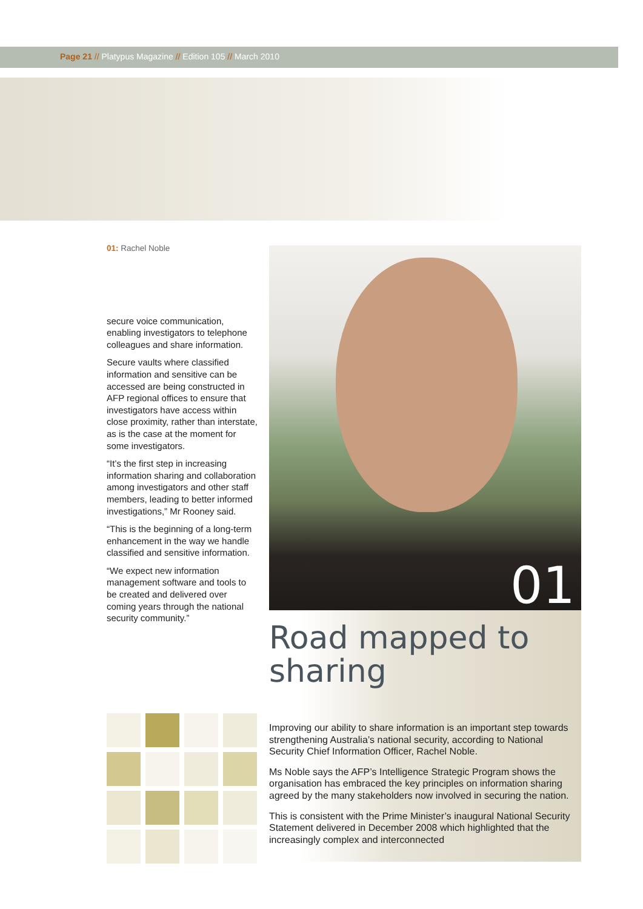Page 21 // Platypus Magazine // Edition 105 // March 2010
01: Rachel Noble
secure voice communication, enabling investigators to telephone colleagues and share information.
Secure vaults where classified information and sensitive can be accessed are being constructed in AFP regional offices to ensure that investigators have access within close proximity, rather than interstate, as is the case at the moment for some investigators.
“It’s the first step in increasing information sharing and collaboration among investigators and other staff members, leading to better informed investigations,” Mr Rooney said.
“This is the beginning of a long-term enhancement in the way we handle classified and sensitive information.
“We expect new information management software and tools to be created and delivered over coming years through the national security community.”
01
Road mapped to sharing
Improving our ability to share information is an important step towards strengthening Australia’s national security, according to National Security Chief Information Officer, Rachel Noble.
Ms Noble says the AFP’s Intelligence Strategic Program shows the organisation has embraced the key principles on information sharing agreed by the many stakeholders now involved in securing the nation.
This is consistent with the Prime Minister’s inaugural National Security Statement delivered in December 2008 which highlighted that the increasingly complex and interconnected